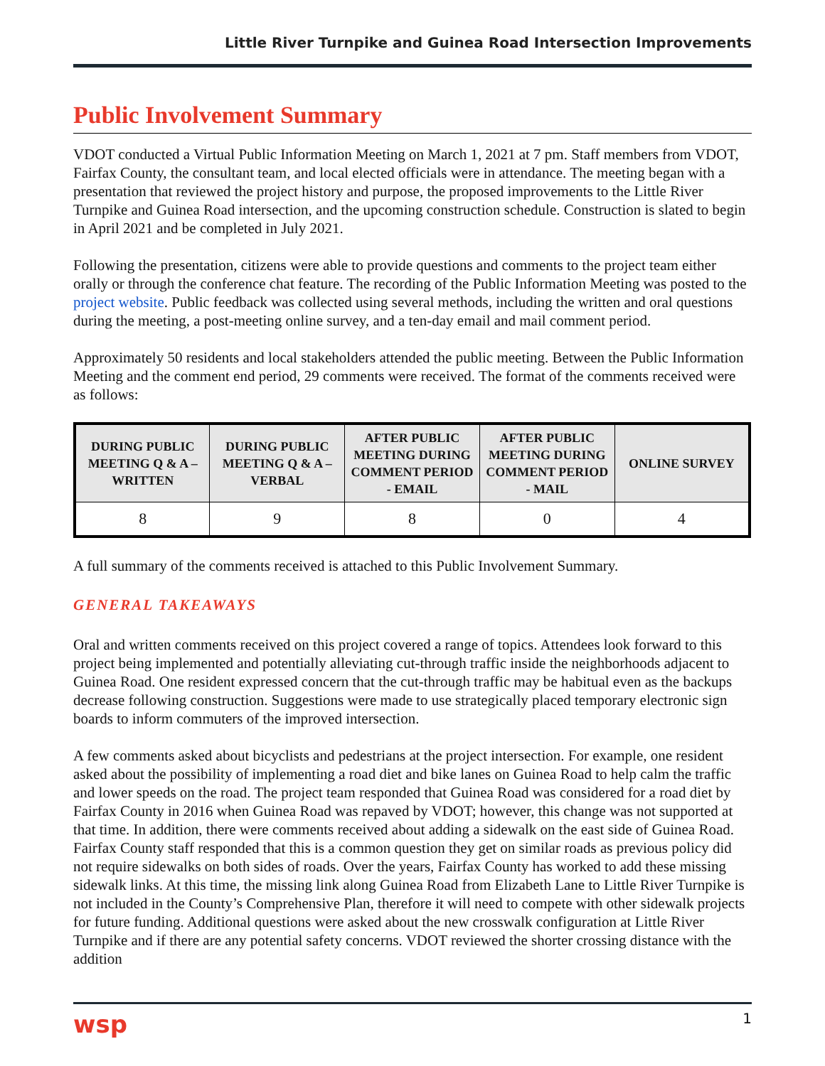Little River Turnpike and Guinea Road Intersection Improvements
Public Involvement Summary
VDOT conducted a Virtual Public Information Meeting on March 1, 2021 at 7 pm. Staff members from VDOT, Fairfax County, the consultant team, and local elected officials were in attendance. The meeting began with a presentation that reviewed the project history and purpose, the proposed improvements to the Little River Turnpike and Guinea Road intersection, and the upcoming construction schedule. Construction is slated to begin in April 2021 and be completed in July 2021.
Following the presentation, citizens were able to provide questions and comments to the project team either orally or through the conference chat feature. The recording of the Public Information Meeting was posted to the project website. Public feedback was collected using several methods, including the written and oral questions during the meeting, a post-meeting online survey, and a ten-day email and mail comment period.
Approximately 50 residents and local stakeholders attended the public meeting. Between the Public Information Meeting and the comment end period, 29 comments were received. The format of the comments received were as follows:
| DURING PUBLIC MEETING Q & A – WRITTEN | DURING PUBLIC MEETING Q & A – VERBAL | AFTER PUBLIC MEETING DURING COMMENT PERIOD - EMAIL | AFTER PUBLIC MEETING DURING COMMENT PERIOD - MAIL | ONLINE SURVEY |
| --- | --- | --- | --- | --- |
| 8 | 9 | 8 | 0 | 4 |
A full summary of the comments received is attached to this Public Involvement Summary.
GENERAL TAKEAWAYS
Oral and written comments received on this project covered a range of topics. Attendees look forward to this project being implemented and potentially alleviating cut-through traffic inside the neighborhoods adjacent to Guinea Road. One resident expressed concern that the cut-through traffic may be habitual even as the backups decrease following construction. Suggestions were made to use strategically placed temporary electronic sign boards to inform commuters of the improved intersection.
A few comments asked about bicyclists and pedestrians at the project intersection. For example, one resident asked about the possibility of implementing a road diet and bike lanes on Guinea Road to help calm the traffic and lower speeds on the road. The project team responded that Guinea Road was considered for a road diet by Fairfax County in 2016 when Guinea Road was repaved by VDOT; however, this change was not supported at that time. In addition, there were comments received about adding a sidewalk on the east side of Guinea Road. Fairfax County staff responded that this is a common question they get on similar roads as previous policy did not require sidewalks on both sides of roads. Over the years, Fairfax County has worked to add these missing sidewalk links. At this time, the missing link along Guinea Road from Elizabeth Lane to Little River Turnpike is not included in the County’s Comprehensive Plan, therefore it will need to compete with other sidewalk projects for future funding. Additional questions were asked about the new crosswalk configuration at Little River Turnpike and if there are any potential safety concerns. VDOT reviewed the shorter crossing distance with the addition
wsp 1